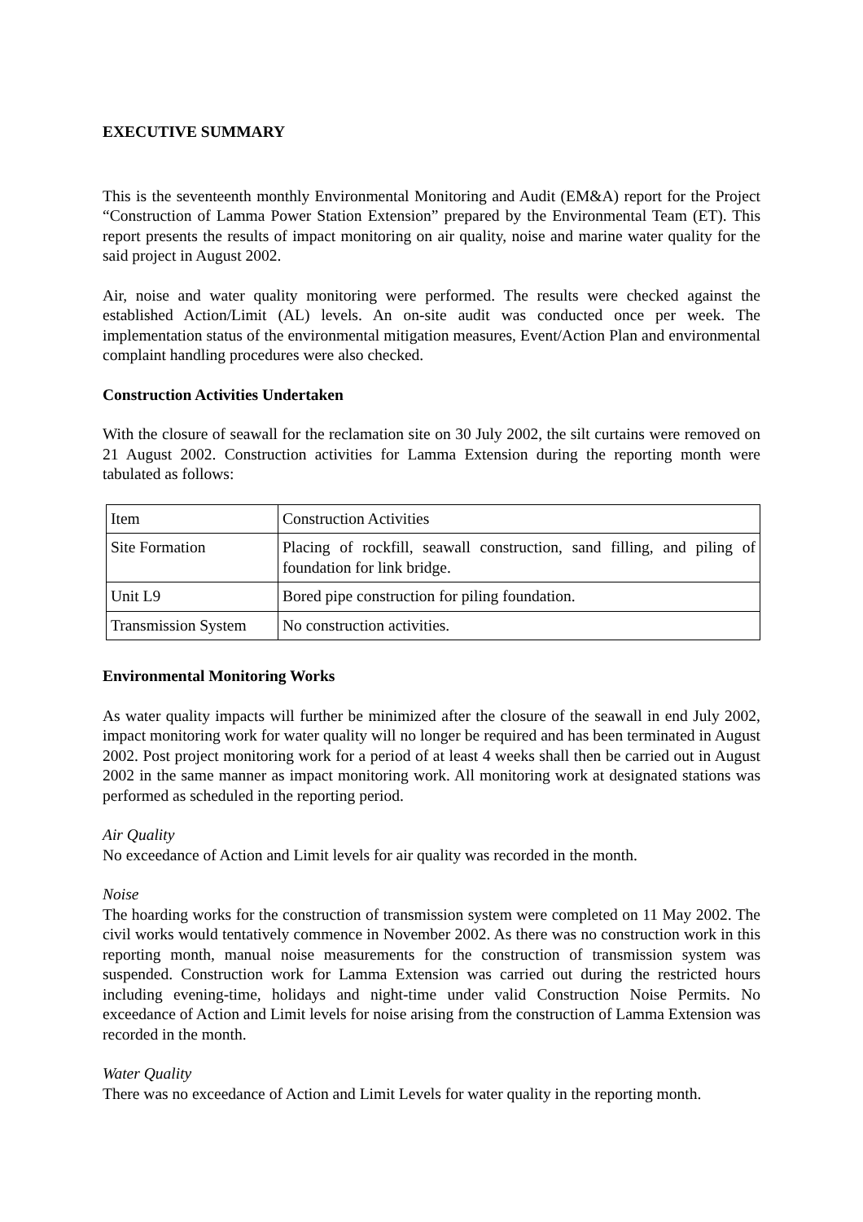EXECUTIVE SUMMARY
This is the seventeenth monthly Environmental Monitoring and Audit (EM&A) report for the Project “Construction of Lamma Power Station Extension” prepared by the Environmental Team (ET). This report presents the results of impact monitoring on air quality, noise and marine water quality for the said project in August 2002.
Air, noise and water quality monitoring were performed. The results were checked against the established Action/Limit (AL) levels. An on-site audit was conducted once per week. The implementation status of the environmental mitigation measures, Event/Action Plan and environmental complaint handling procedures were also checked.
Construction Activities Undertaken
With the closure of seawall for the reclamation site on 30 July 2002, the silt curtains were removed on 21 August 2002. Construction activities for Lamma Extension during the reporting month were tabulated as follows:
| Item | Construction Activities |
| Site Formation | Placing of rockfill, seawall construction, sand filling, and piling of foundation for link bridge. |
| Unit L9 | Bored pipe construction for piling foundation. |
| Transmission System | No construction activities. |
Environmental Monitoring Works
As water quality impacts will further be minimized after the closure of the seawall in end July 2002, impact monitoring work for water quality will no longer be required and has been terminated in August 2002. Post project monitoring work for a period of at least 4 weeks shall then be carried out in August 2002 in the same manner as impact monitoring work. All monitoring work at designated stations was performed as scheduled in the reporting period.
Air Quality
No exceedance of Action and Limit levels for air quality was recorded in the month.
Noise
The hoarding works for the construction of transmission system were completed on 11 May 2002. The civil works would tentatively commence in November 2002. As there was no construction work in this reporting month, manual noise measurements for the construction of transmission system was suspended. Construction work for Lamma Extension was carried out during the restricted hours including evening-time, holidays and night-time under valid Construction Noise Permits. No exceedance of Action and Limit levels for noise arising from the construction of Lamma Extension was recorded in the month.
Water Quality
There was no exceedance of Action and Limit Levels for water quality in the reporting month.